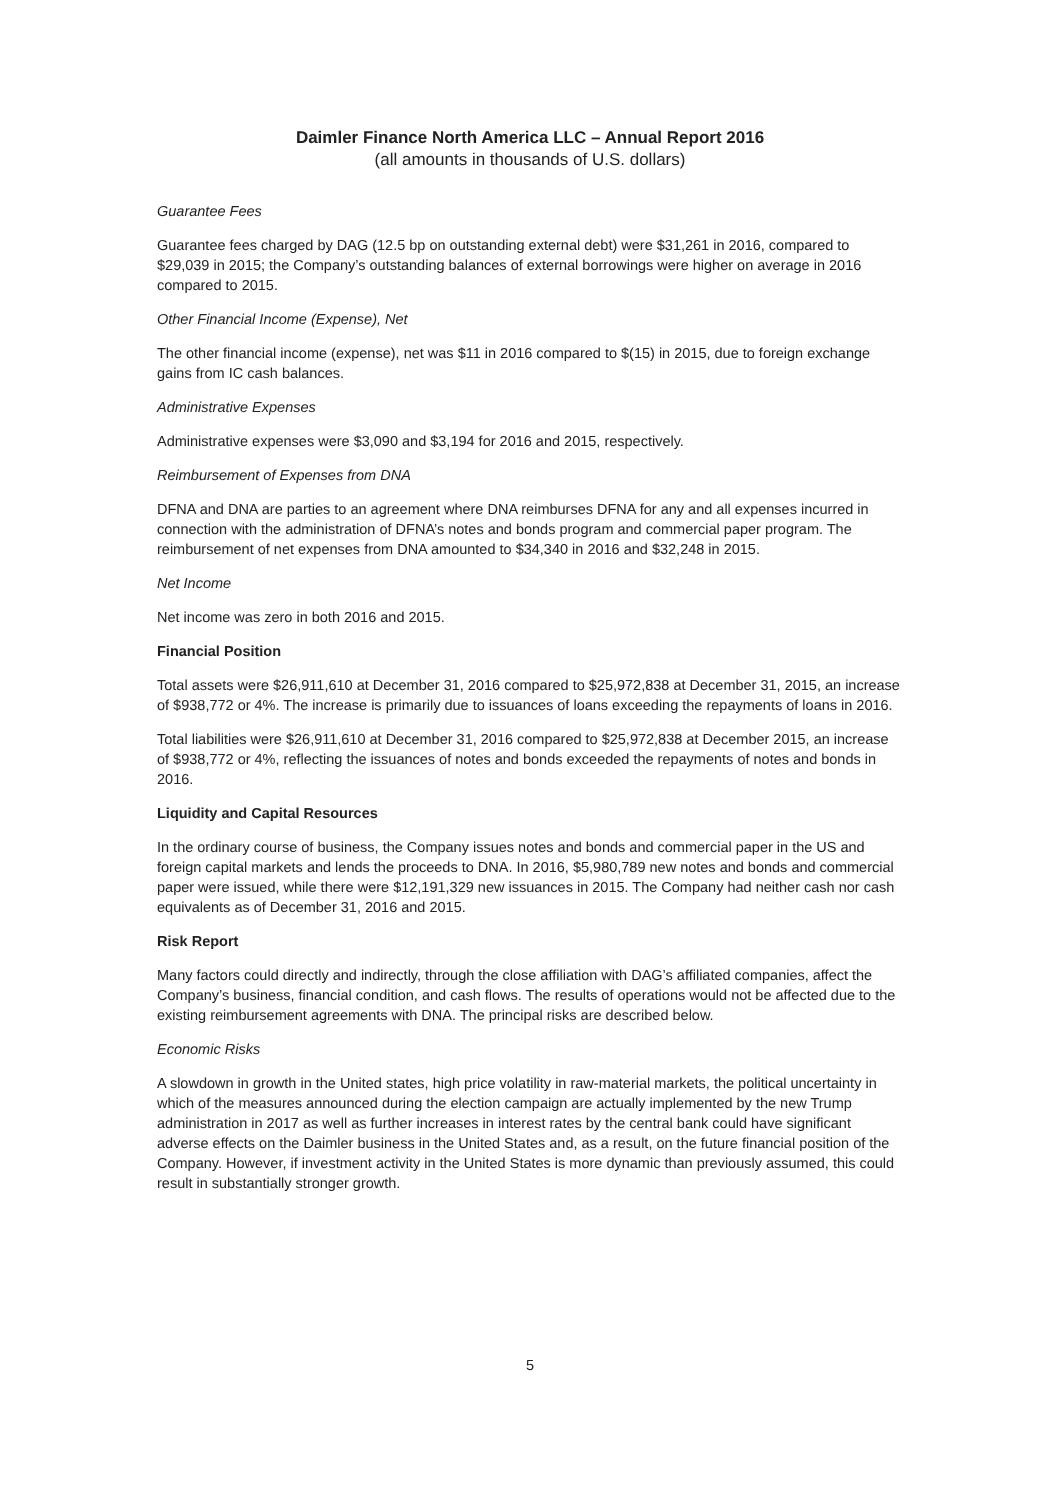Daimler Finance North America LLC – Annual Report 2016
(all amounts in thousands of U.S. dollars)
Guarantee Fees
Guarantee fees charged by DAG (12.5 bp on outstanding external debt) were $31,261 in 2016, compared to $29,039 in 2015; the Company’s outstanding balances of external borrowings were higher on average in 2016 compared to 2015.
Other Financial Income (Expense), Net
The other financial income (expense), net was $11 in 2016 compared to $(15) in 2015, due to foreign exchange gains from IC cash balances.
Administrative Expenses
Administrative expenses were $3,090 and $3,194 for 2016 and 2015, respectively.
Reimbursement of Expenses from DNA
DFNA and DNA are parties to an agreement where DNA reimburses DFNA for any and all expenses incurred in connection with the administration of DFNA’s notes and bonds program and commercial paper program. The reimbursement of net expenses from DNA amounted to $34,340 in 2016 and $32,248 in 2015.
Net Income
Net income was zero in both 2016 and 2015.
Financial Position
Total assets were $26,911,610 at December 31, 2016 compared to $25,972,838 at December 31, 2015, an increase of $938,772 or 4%. The increase is primarily due to issuances of loans exceeding the repayments of loans in 2016.
Total liabilities were $26,911,610 at December 31, 2016 compared to $25,972,838 at December 2015, an increase of $938,772 or 4%, reflecting the issuances of notes and bonds exceeded the repayments of notes and bonds in 2016.
Liquidity and Capital Resources
In the ordinary course of business, the Company issues notes and bonds and commercial paper in the US and foreign capital markets and lends the proceeds to DNA. In 2016, $5,980,789 new notes and bonds and commercial paper were issued, while there were $12,191,329 new issuances in 2015. The Company had neither cash nor cash equivalents as of December 31, 2016 and 2015.
Risk Report
Many factors could directly and indirectly, through the close affiliation with DAG’s affiliated companies, affect the Company’s business, financial condition, and cash flows. The results of operations would not be affected due to the existing reimbursement agreements with DNA. The principal risks are described below.
Economic Risks
A slowdown in growth in the United states, high price volatility in raw-material markets, the political uncertainty in which of the measures announced during the election campaign are actually implemented by the new Trump administration in 2017 as well as further increases in interest rates by the central bank could have significant adverse effects on the Daimler business in the United States and, as a result, on the future financial position of the Company. However, if investment activity in the United States is more dynamic than previously assumed, this could result in substantially stronger growth.
5